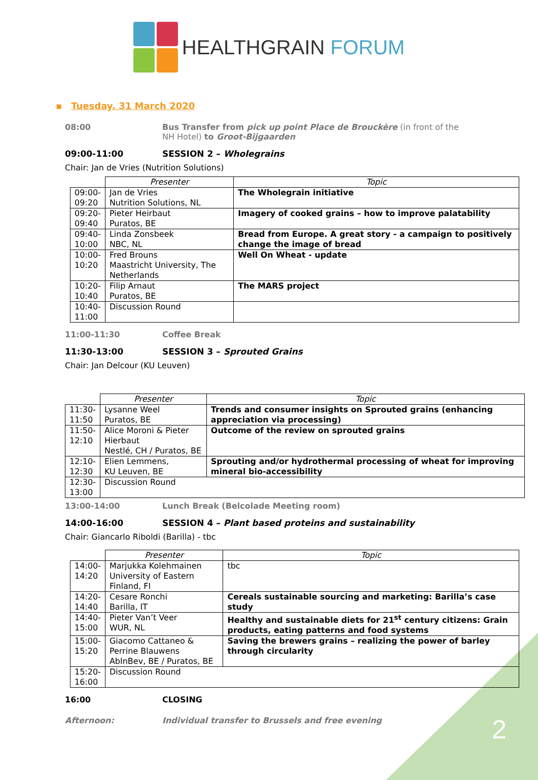HEALTHGRAIN FORUM
▪ Tuesday, 31 March 2020
08:00 Bus Transfer from pick up point Place de Brouckère (in front of the
NH Hotel) to Groot-Bijgaarden
09:00-11:00 SESSION 2 – Wholegrains
Chair: Jan de Vries (Nutrition Solutions)
| | Presenter | Topic |
| --- | --- | --- |
| 09:00- 09:20 | Jan de Vries Nutrition Solutions, NL | The Wholegrain initiative |
| 09:20- 09:40 | Pieter Heirbaut Puratos, BE | Imagery of cooked grains – how to improve palatability |
| 09:40- 10:00 | Linda Zonsbeek NBC, NL | Bread from Europe. A great story - a campaign to positively change the image of bread |
| 10:00- 10:20 | Fred Brouns Maastricht University, The Netherlands | Well On Wheat - update |
| 10:20- 10:40 | Filip Arnaut Puratos, BE | The MARS project |
| 10:40- 11:00 | Discussion Round | |
11:00-11:30 Coffee Break
11:30-13:00 SESSION 3 – Sprouted Grains
Chair: Jan Delcour (KU Leuven)
| | Presenter | Topic |
| --- | --- | --- |
| 11:30- 11:50 | Lysanne Weel Puratos, BE | Trends and consumer insights on Sprouted grains (enhancing appreciation via processing) |
| 11:50- 12:10 | Alice Moroni & Pieter Hierbaut Nestlé, CH / Puratos, BE | Outcome of the review on sprouted grains |
| 12:10- 12:30 | Elien Lemmens, KU Leuven, BE | Sprouting and/or hydrothermal processing of wheat for improving mineral bio-accessibility |
| 12:30- 13:00 | Discussion Round | |
13:00-14:00 Lunch Break (Belcolade Meeting room)
14:00-16:00 SESSION 4 – Plant based proteins and sustainability
Chair: Giancarlo Riboldi (Barilla) - tbc
| | Presenter | Topic |
| --- | --- | --- |
| 14:00- 14:20 | Marjukka Kolehmainen University of Eastern Finland, FI | tbc |
| 14:20- 14:40 | Cesare Ronchi Barilla, IT | Cereals sustainable sourcing and marketing: Barilla’s case study |
| 14:40- 15:00 | Pieter Van’t Veer WUR, NL | Healthy and sustainable diets for 21<sup>st</sup> century citizens: Grain products, eating patterns and food systems |
| 15:00- 15:20 | Giacomo Cattaneo & Perrine Blauwens AbInBev, BE / Puratos, BE | Saving the brewers grains – realizing the power of barley through circularity |
| 15:20- 16:00 | Discussion Round | |
16:00 CLOSING
Afternoon: Individual transfer to Brussels and free evening
2